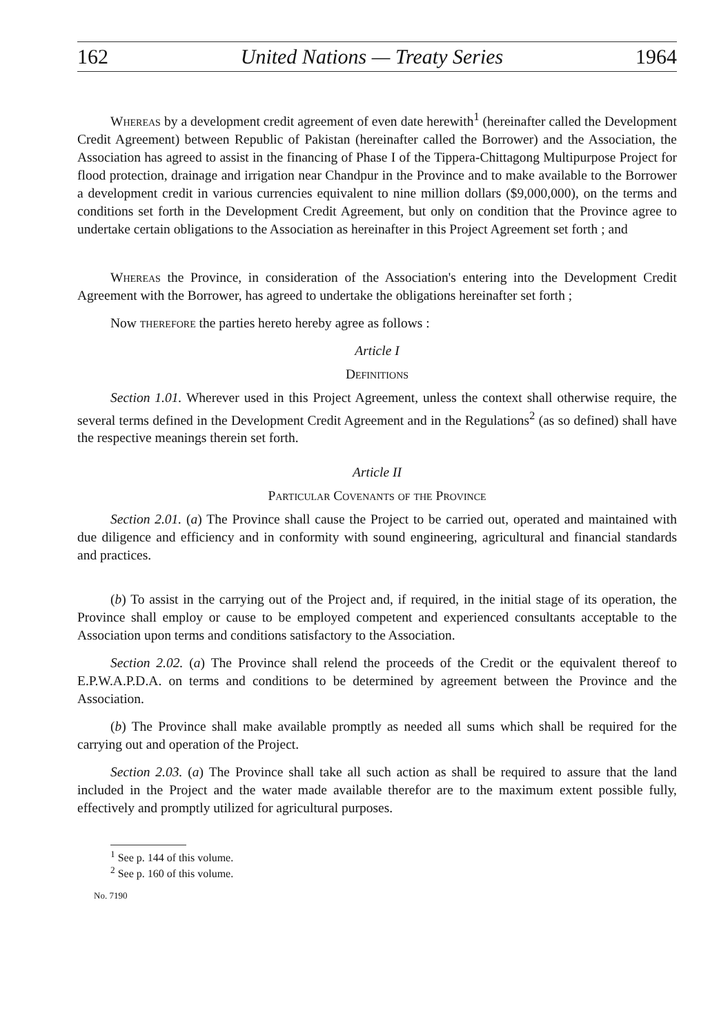162 United Nations — Treaty Series 1964
Whereas by a development credit agreement of even date herewith<sup>1</sup> (hereinafter called the Development Credit Agreement) between Republic of Pakistan (hereinafter called the Borrower) and the Association, the Association has agreed to assist in the financing of Phase I of the Tippera-Chittagong Multipurpose Project for flood protection, drainage and irrigation near Chandpur in the Province and to make available to the Borrower a development credit in various currencies equivalent to nine million dollars ($9,000,000), on the terms and conditions set forth in the Development Credit Agreement, but only on condition that the Province agree to undertake certain obligations to the Association as hereinafter in this Project Agreement set forth ; and
Whereas the Province, in consideration of the Association's entering into the Development Credit Agreement with the Borrower, has agreed to undertake the obligations hereinafter set forth ;
Now therefore the parties hereto hereby agree as follows :
Article I
Definitions
Section 1.01. Wherever used in this Project Agreement, unless the context shall otherwise require, the several terms defined in the Development Credit Agreement and in the Regulations<sup>2</sup> (as so defined) shall have the respective meanings therein set forth.
Article II
Particular Covenants of the Province
Section 2.01. (a) The Province shall cause the Project to be carried out, operated and maintained with due diligence and efficiency and in conformity with sound engineering, agricultural and financial standards and practices.
(b) To assist in the carrying out of the Project and, if required, in the initial stage of its operation, the Province shall employ or cause to be employed competent and experienced consultants acceptable to the Association upon terms and conditions satisfactory to the Association.
Section 2.02. (a) The Province shall relend the proceeds of the Credit or the equivalent thereof to E.P.W.A.P.D.A. on terms and conditions to be determined by agreement between the Province and the Association.
(b) The Province shall make available promptly as needed all sums which shall be required for the carrying out and operation of the Project.
Section 2.03. (a) The Province shall take all such action as shall be required to assure that the land included in the Project and the water made available therefor are to the maximum extent possible fully, effectively and promptly utilized for agricultural purposes.
<sup>1</sup> See p. 144 of this volume.
<sup>2</sup> See p. 160 of this volume.
No. 7190